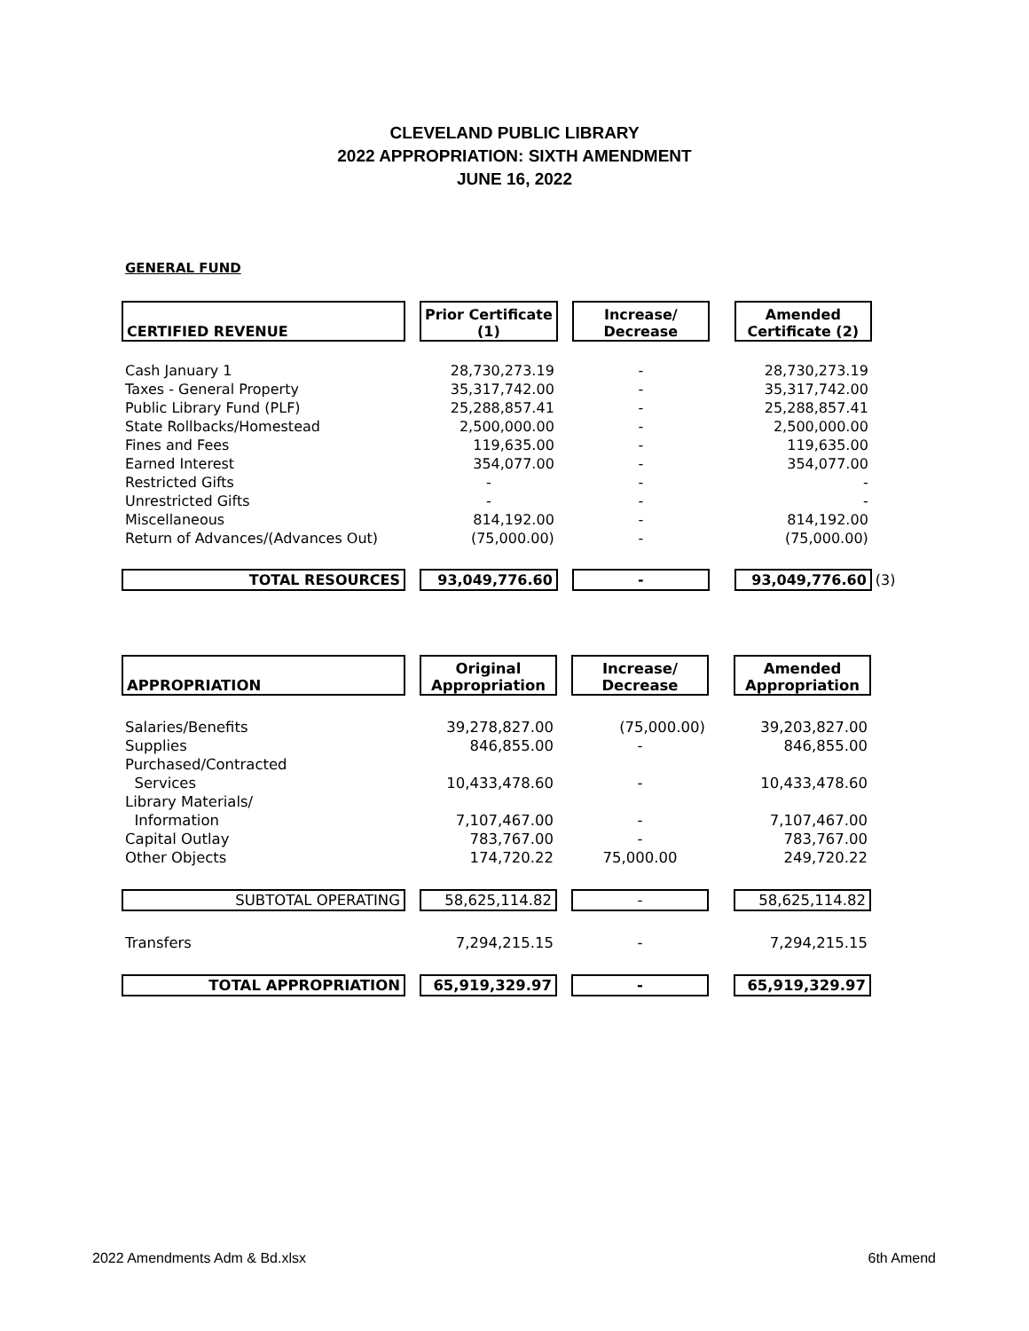CLEVELAND PUBLIC LIBRARY
2022 APPROPRIATION: SIXTH AMENDMENT
JUNE 16, 2022
GENERAL FUND
| CERTIFIED REVENUE | | Prior Certificate (1) | | Increase/ Decrease | | Amended Certificate (2) | |
| Cash January 1 | | 28,730,273.19 | | - | | 28,730,273.19 | |
| Taxes - General Property | | 35,317,742.00 | | - | | 35,317,742.00 | |
| Public Library Fund (PLF) | | 25,288,857.41 | | - | | 25,288,857.41 | |
| State Rollbacks/Homestead | | 2,500,000.00 | | - | | 2,500,000.00 | |
| Fines and Fees | | 119,635.00 | | - | | 119,635.00 | |
| Earned Interest | | 354,077.00 | | - | | 354,077.00 | |
| Restricted Gifts | | - | | - | | - | |
| Unrestricted Gifts | | - | | - | | - | |
| Miscellaneous | | 814,192.00 | | - | | 814,192.00 | |
| Return of Advances/(Advances Out) | | (75,000.00) | | - | | (75,000.00) | |
| TOTAL RESOURCES | | 93,049,776.60 | | - | | 93,049,776.60 | (3) |
| APPROPRIATION | | Original Appropriation | | Increase/ Decrease | | Amended Appropriation |
| Salaries/Benefits | | 39,278,827.00 | | (75,000.00) | | 39,203,827.00 |
| Supplies | | 846,855.00 | | - | | 846,855.00 |
| Purchased/Contracted | | | | | | |
| Services | | 10,433,478.60 | | - | | 10,433,478.60 |
| Library Materials/ | | | | | | |
| Information | | 7,107,467.00 | | - | | 7,107,467.00 |
| Capital Outlay | | 783,767.00 | | - | | 783,767.00 |
| Other Objects | | 174,720.22 | | 75,000.00 | | 249,720.22 |
| SUBTOTAL OPERATING | | 58,625,114.82 | | - | | 58,625,114.82 |
| Transfers | | 7,294,215.15 | | - | | 7,294,215.15 |
| TOTAL APPROPRIATION | | 65,919,329.97 | | - | | 65,919,329.97 |
2022 Amendments Adm & Bd.xlsx 6th Amend